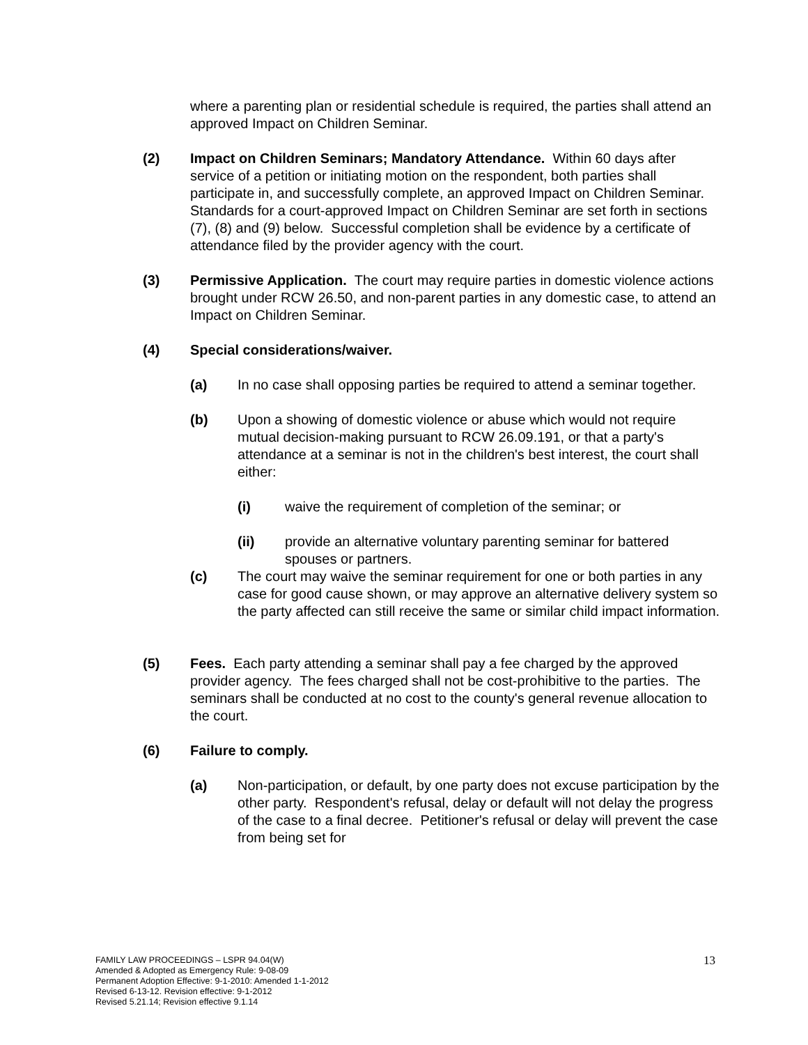where a parenting plan or residential schedule is required, the parties shall attend an approved Impact on Children Seminar.
(2) Impact on Children Seminars; Mandatory Attendance. Within 60 days after service of a petition or initiating motion on the respondent, both parties shall participate in, and successfully complete, an approved Impact on Children Seminar. Standards for a court-approved Impact on Children Seminar are set forth in sections (7), (8) and (9) below. Successful completion shall be evidence by a certificate of attendance filed by the provider agency with the court.
(3) Permissive Application. The court may require parties in domestic violence actions brought under RCW 26.50, and non-parent parties in any domestic case, to attend an Impact on Children Seminar.
(4) Special considerations/waiver.
(a) In no case shall opposing parties be required to attend a seminar together.
(b) Upon a showing of domestic violence or abuse which would not require mutual decision-making pursuant to RCW 26.09.191, or that a party's attendance at a seminar is not in the children's best interest, the court shall either:
(i) waive the requirement of completion of the seminar; or
(ii) provide an alternative voluntary parenting seminar for battered spouses or partners.
(c) The court may waive the seminar requirement for one or both parties in any case for good cause shown, or may approve an alternative delivery system so the party affected can still receive the same or similar child impact information.
(5) Fees. Each party attending a seminar shall pay a fee charged by the approved provider agency. The fees charged shall not be cost-prohibitive to the parties. The seminars shall be conducted at no cost to the county's general revenue allocation to the court.
(6) Failure to comply.
(a) Non-participation, or default, by one party does not excuse participation by the other party. Respondent's refusal, delay or default will not delay the progress of the case to a final decree. Petitioner's refusal or delay will prevent the case from being set for
FAMILY LAW PROCEEDINGS – LSPR 94.04(W)
Amended & Adopted as Emergency Rule: 9-08-09
Permanent Adoption Effective: 9-1-2010: Amended 1-1-2012
Revised 6-13-12. Revision effective: 9-1-2012
Revised 5.21.14; Revision effective 9.1.14
13